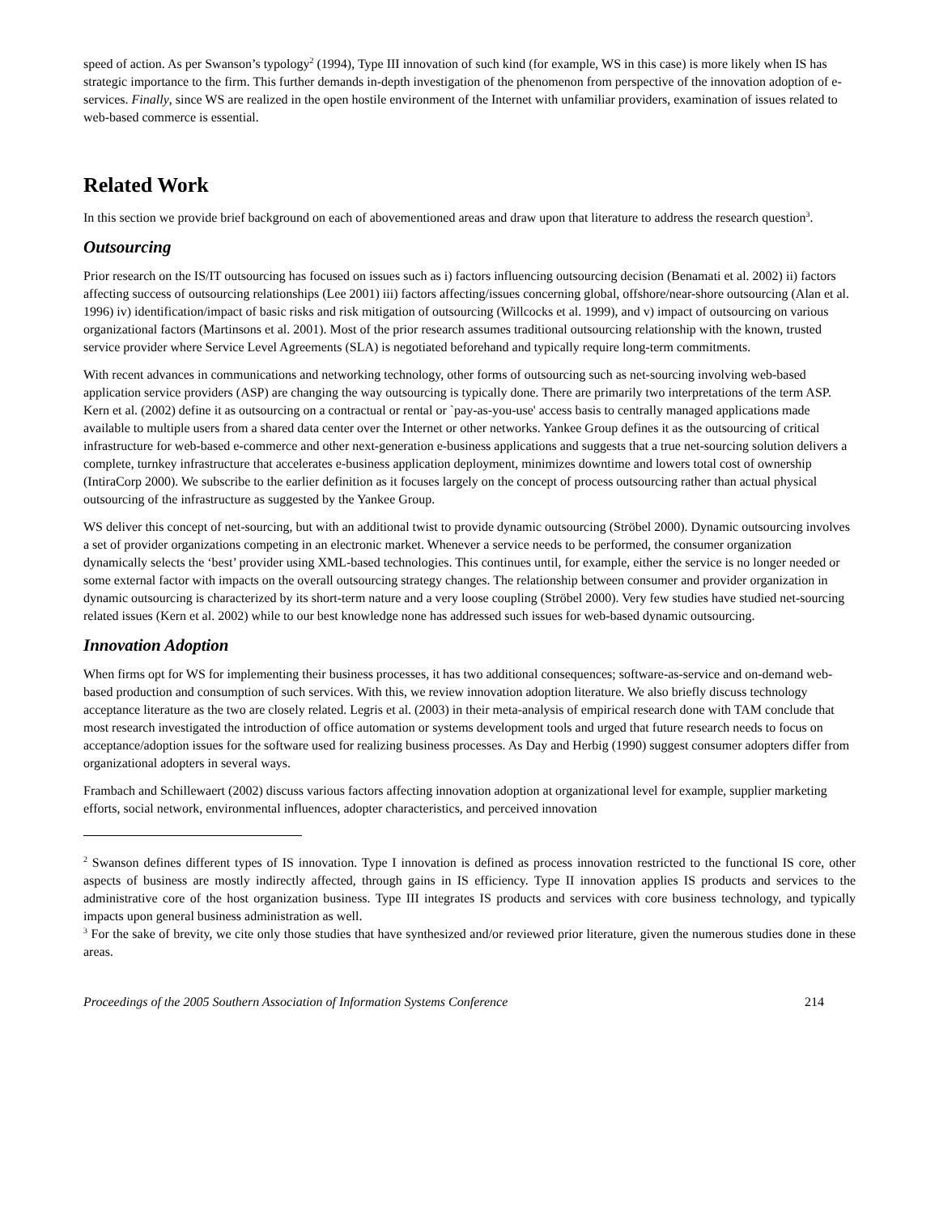speed of action. As per Swanson’s typology<sup>2</sup> (1994), Type III innovation of such kind (for example, WS in this case) is more likely when IS has strategic importance to the firm. This further demands in-depth investigation of the phenomenon from perspective of the innovation adoption of e-services. Finally, since WS are realized in the open hostile environment of the Internet with unfamiliar providers, examination of issues related to web-based commerce is essential.
Related Work
In this section we provide brief background on each of abovementioned areas and draw upon that literature to address the research question<sup>3</sup>.
Outsourcing
Prior research on the IS/IT outsourcing has focused on issues such as i) factors influencing outsourcing decision (Benamati et al. 2002) ii) factors affecting success of outsourcing relationships (Lee 2001) iii) factors affecting/issues concerning global, offshore/near-shore outsourcing (Alan et al. 1996) iv) identification/impact of basic risks and risk mitigation of outsourcing (Willcocks et al. 1999), and v) impact of outsourcing on various organizational factors (Martinsons et al. 2001). Most of the prior research assumes traditional outsourcing relationship with the known, trusted service provider where Service Level Agreements (SLA) is negotiated beforehand and typically require long-term commitments.
With recent advances in communications and networking technology, other forms of outsourcing such as net-sourcing involving web-based application service providers (ASP) are changing the way outsourcing is typically done. There are primarily two interpretations of the term ASP. Kern et al. (2002) define it as outsourcing on a contractual or rental or `pay-as-you-use' access basis to centrally managed applications made available to multiple users from a shared data center over the Internet or other networks. Yankee Group defines it as the outsourcing of critical infrastructure for web-based e-commerce and other next-generation e-business applications and suggests that a true net-sourcing solution delivers a complete, turnkey infrastructure that accelerates e-business application deployment, minimizes downtime and lowers total cost of ownership (IntiraCorp 2000). We subscribe to the earlier definition as it focuses largely on the concept of process outsourcing rather than actual physical outsourcing of the infrastructure as suggested by the Yankee Group.
WS deliver this concept of net-sourcing, but with an additional twist to provide dynamic outsourcing (Ströbel 2000). Dynamic outsourcing involves a set of provider organizations competing in an electronic market. Whenever a service needs to be performed, the consumer organization dynamically selects the ‘best’ provider using XML-based technologies. This continues until, for example, either the service is no longer needed or some external factor with impacts on the overall outsourcing strategy changes. The relationship between consumer and provider organization in dynamic outsourcing is characterized by its short-term nature and a very loose coupling (Ströbel 2000). Very few studies have studied net-sourcing related issues (Kern et al. 2002) while to our best knowledge none has addressed such issues for web-based dynamic outsourcing.
Innovation Adoption
When firms opt for WS for implementing their business processes, it has two additional consequences; software-as-service and on-demand web-based production and consumption of such services. With this, we review innovation adoption literature. We also briefly discuss technology acceptance literature as the two are closely related. Legris et al. (2003) in their meta-analysis of empirical research done with TAM conclude that most research investigated the introduction of office automation or systems development tools and urged that future research needs to focus on acceptance/adoption issues for the software used for realizing business processes. As Day and Herbig (1990) suggest consumer adopters differ from organizational adopters in several ways.
Frambach and Schillewaert (2002) discuss various factors affecting innovation adoption at organizational level for example, supplier marketing efforts, social network, environmental influences, adopter characteristics, and perceived innovation
<sup>2</sup> Swanson defines different types of IS innovation. Type I innovation is defined as process innovation restricted to the functional IS core, other aspects of business are mostly indirectly affected, through gains in IS efficiency. Type II innovation applies IS products and services to the administrative core of the host organization business. Type III integrates IS products and services with core business technology, and typically impacts upon general business administration as well.
<sup>3</sup> For the sake of brevity, we cite only those studies that have synthesized and/or reviewed prior literature, given the numerous studies done in these areas.
Proceedings of the 2005 Southern Association of Information Systems Conference 214